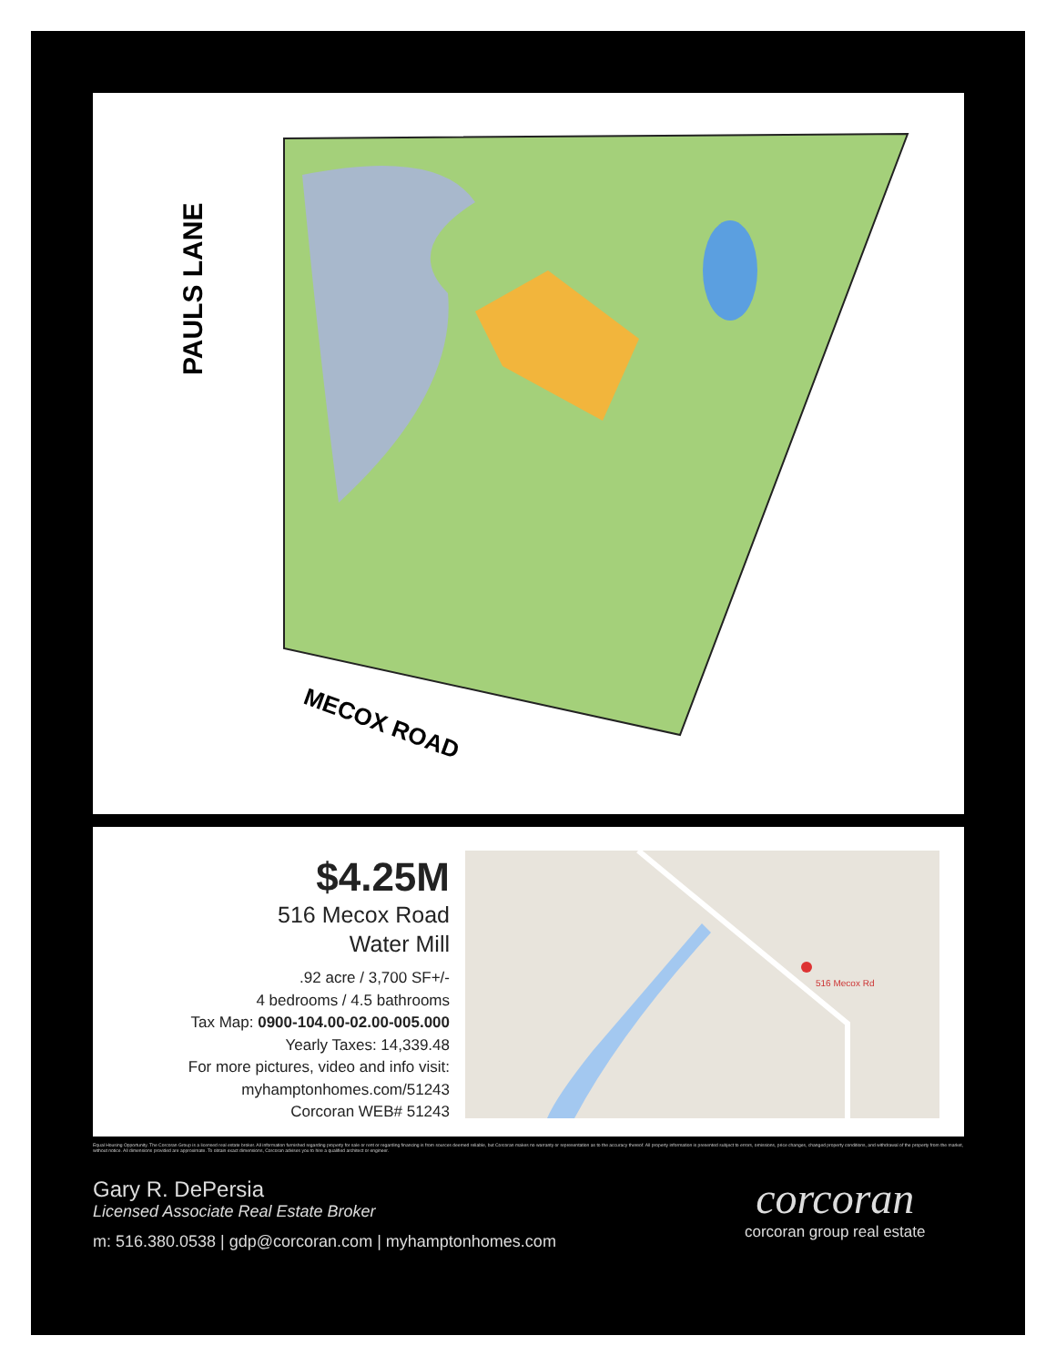PAULS LANE
MECOX ROAD
$4.25M
516 Mecox Road
Water Mill
.92 acre / 3,700 SF+/-
4 bedrooms / 4.5 bathrooms
Tax Map: 0900-104.00-02.00-005.000
Yearly Taxes: 14,339.48
For more pictures, video and info visit:
myhamptonhomes.com/51243
Corcoran WEB# 51243
516 Mecox Rd
Equal Housing Opportunity. The Corcoran Group is a licensed real estate broker. All information furnished regarding property for sale or rent or regarding financing is from sources deemed reliable, but Corcoran makes no warranty or representation as to the accuracy thereof. All property information is presented subject to errors, omissions, price changes, changed property conditions, and withdrawal of the property from the market, without notice. All dimensions provided are approximate. To obtain exact dimensions, Corcoran advises you to hire a qualified architect or engineer.
Gary R. DePersia
Licensed Associate Real Estate Broker
m: 516.380.0538 | gdp@corcoran.com | myhamptonhomes.com
corcoran
corcoran group real estate